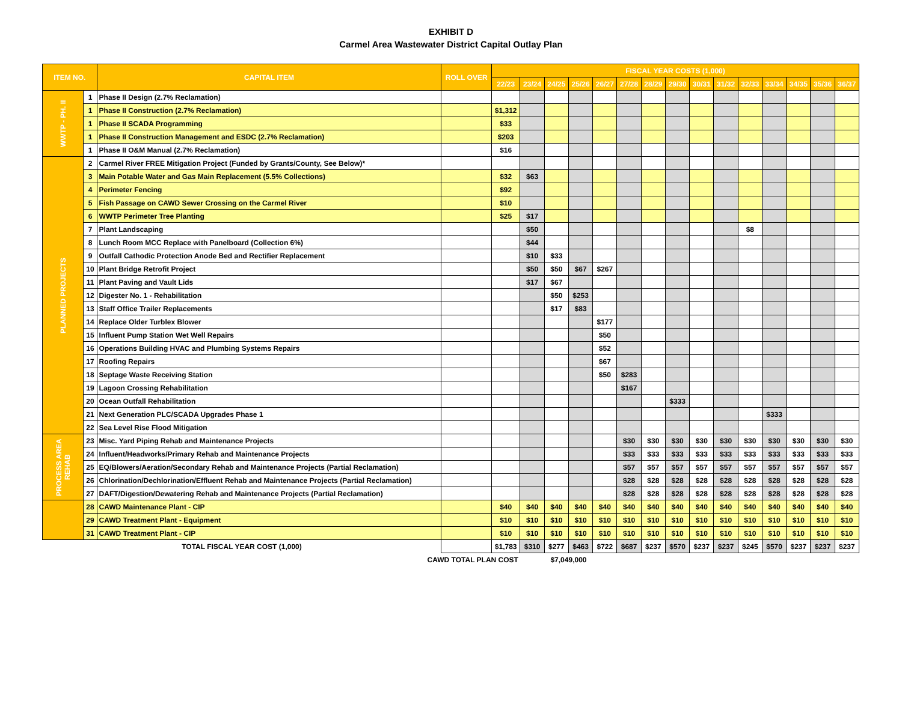EXHIBIT D
Carmel Area Wastewater District Capital Outlay Plan
| ITEM NO. | | CAPITAL ITEM | ROLL OVER | FISCAL YEAR COSTS (1,000) | | | | | | | | | | | | | | |
| --- | --- | --- | --- | --- | --- | --- | --- | --- | --- | --- | --- | --- | --- | --- | --- | --- | --- | --- |
| | | | | 22/23 | 23/24 | 24/25 | 25/26 | 26/27 | 27/28 | 28/29 | 29/30 | 30/31 | 31/32 | 32/33 | 33/34 | 34/35 | 35/36 | 36/37 |
| WWTP - PH. II | 1 | Phase II Design (2.7% Reclamation) | | | | | | | | | | | | | | | | |
| | 1 | Phase II Construction (2.7% Reclamation) | | $1,312 | | | | | | | | | | | | | | |
| | 1 | Phase II SCADA Programming | | $33 | | | | | | | | | | | | | | |
| | 1 | Phase II Construction Management and ESDC (2.7% Reclamation) | | $203 | | | | | | | | | | | | | | |
| | 1 | Phase II O&M Manual (2.7% Reclamation) | | $16 | | | | | | | | | | | | | | |
| PLANNED PROJECTS | 2 | Carmel River FREE Mitigation Project (Funded by Grants/County, See Below)* | | | | | | | | | | | | | | | | |
| | 3 | Main Potable Water and Gas Main Replacement (5.5% Collections) | | $32 | $63 | | | | | | | | | | | | | |
| | 4 | Perimeter Fencing | | $92 | | | | | | | | | | | | | | |
| | 5 | Fish Passage on CAWD Sewer Crossing on the Carmel River | | $10 | | | | | | | | | | | | | | |
| | 6 | WWTP Perimeter Tree Planting | | $25 | $17 | | | | | | | | | | | | | |
| | 7 | Plant Landscaping | | | $50 | | | | | | | | | $8 | | | | |
| | 8 | Lunch Room MCC Replace with Panelboard (Collection 6%) | | | $44 | | | | | | | | | | | | | |
| | 9 | Outfall Cathodic Protection Anode Bed and Rectifier Replacement | | | $10 | $33 | | | | | | | | | | | | |
| | 10 | Plant Bridge Retrofit Project | | | $50 | $50 | $67 | $267 | | | | | | | | | | |
| | 11 | Plant Paving and Vault Lids | | | $17 | $67 | | | | | | | | | | | | |
| | 12 | Digester No. 1 - Rehabilitation | | | | $50 | $253 | | | | | | | | | | | |
| | 13 | Staff Office Trailer Replacements | | | | $17 | $83 | | | | | | | | | | | |
| | 14 | Replace Older Turblex Blower | | | | | | $177 | | | | | | | | | | |
| | 15 | Influent Pump Station Wet Well Repairs | | | | | | $50 | | | | | | | | | | |
| | 16 | Operations Building HVAC and Plumbing Systems Repairs | | | | | | $52 | | | | | | | | | | |
| | 17 | Roofing Repairs | | | | | | $67 | | | | | | | | | | |
| | 18 | Septage Waste Receiving Station | | | | | | $50 | $283 | | | | | | | | | |
| | 19 | Lagoon Crossing Rehabilitation | | | | | | | $167 | | | | | | | | | |
| | 20 | Ocean Outfall Rehabilitation | | | | | | | | | $333 | | | | | | | |
| | 21 | Next Generation PLC/SCADA Upgrades Phase 1 | | | | | | | | | | | | | $333 | | | |
| | 22 | Sea Level Rise Flood Mitigation | | | | | | | | | | | | | | | | |
| PROCESS AREA REHAB | 23 | Misc. Yard Piping Rehab and Maintenance Projects | | | | | | | $30 | $30 | $30 | $30 | $30 | $30 | $30 | $30 | $30 | $30 |
| | 24 | Influent/Headworks/Primary Rehab and Maintenance Projects | | | | | | | $33 | $33 | $33 | $33 | $33 | $33 | $33 | $33 | $33 | $33 |
| | 25 | EQ/Blowers/Aeration/Secondary Rehab and Maintenance Projects (Partial Reclamation) | | | | | | | $57 | $57 | $57 | $57 | $57 | $57 | $57 | $57 | $57 | $57 |
| | 26 | Chlorination/Dechlorination/Effluent Rehab and Maintenance Projects (Partial Reclamation) | | | | | | | $28 | $28 | $28 | $28 | $28 | $28 | $28 | $28 | $28 | $28 |
| | 27 | DAFT/Digestion/Dewatering Rehab and Maintenance Projects (Partial Reclamation) | | | | | | | $28 | $28 | $28 | $28 | $28 | $28 | $28 | $28 | $28 | $28 |
| | 28 | CAWD Maintenance Plant - CIP | | $40 | $40 | $40 | $40 | $40 | $40 | $40 | $40 | $40 | $40 | $40 | $40 | $40 | $40 | $40 |
| | 29 | CAWD Treatment Plant - Equipment | | $10 | $10 | $10 | $10 | $10 | $10 | $10 | $10 | $10 | $10 | $10 | $10 | $10 | $10 | $10 |
| | 31 | CAWD Treatment Plant - CIP | | $10 | $10 | $10 | $10 | $10 | $10 | $10 | $10 | $10 | $10 | $10 | $10 | $10 | $10 | $10 |
| TOTAL FISCAL YEAR COST (1,000) | | | | $1,783 | $310 | $277 | $463 | $722 | $687 | $237 | $570 | $237 | $237 | $245 | $570 | $237 | $237 | $237 |
| | | CAWD TOTAL PLAN COST | | | $7,049,000 | | | | | | | | | | | | | |